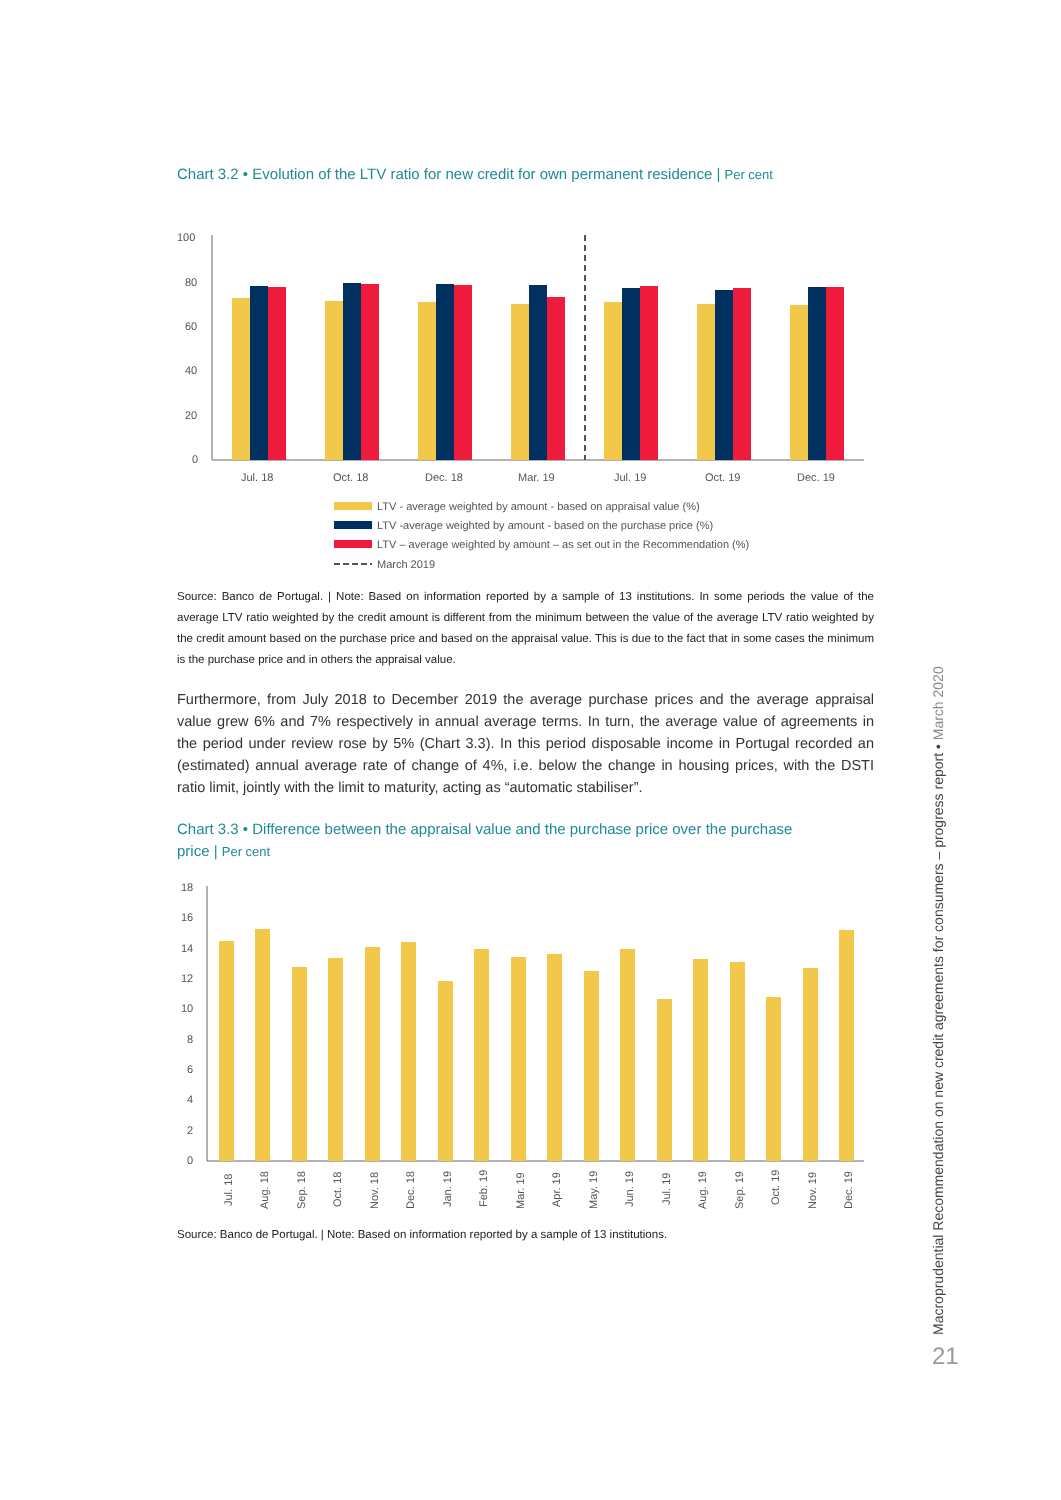Chart 3.2 • Evolution of the LTV ratio for new credit for own permanent residence | Per cent
100
80
60
40
20
0
Jul. 18
Oct. 18
Dec. 18
Mar. 19
Jul. 19
Oct. 19
Dec. 19
LTV - average weighted by amount - based on appraisal value (%)
LTV -average weighted by amount - based on the purchase price (%)
LTV – average weighted by amount – as set out in the Recommendation (%)
March 2019
Source: Banco de Portugal. | Note: Based on information reported by a sample of 13 institutions. In some periods the value of the average LTV ratio weighted by the credit amount is different from the minimum between the value of the average LTV ratio weighted by the credit amount based on the purchase price and based on the appraisal value. This is due to the fact that in some cases the minimum is the purchase price and in others the appraisal value.
Furthermore, from July 2018 to December 2019 the average purchase prices and the average appraisal value grew 6% and 7% respectively in annual average terms. In turn, the average value of agreements in the period under review rose by 5% (Chart 3.3). In this period disposable income in Portugal recorded an (estimated) annual average rate of change of 4%, i.e. below the change in housing prices, with the DSTI ratio limit, jointly with the limit to maturity, acting as “automatic stabiliser”.
Chart 3.3 • Difference between the appraisal value and the purchase price over the purchase price | Per cent
18
16
14
12
10
8
6
4
2
0
Jul. 18
Aug. 18
Sep. 18
Oct. 18
Nov. 18
Dec. 18
Jan. 19
Feb. 19
Mar. 19
Apr. 19
May. 19
Jun. 19
Jul. 19
Aug. 19
Sep. 19
Oct. 19
Nov. 19
Dec. 19
Source: Banco de Portugal. | Note: Based on information reported by a sample of 13 institutions.
Macroprudential Recommendation on new credit agreements for consumers – progress report • March 2020 21